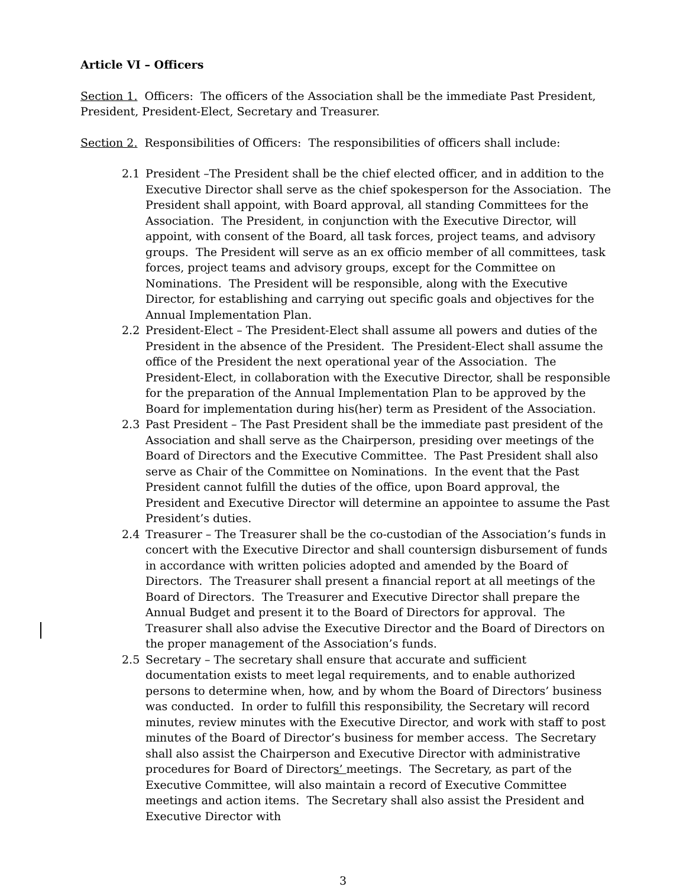Article VI – Officers
Section 1. Officers: The officers of the Association shall be the immediate Past President, President, President-Elect, Secretary and Treasurer.
Section 2. Responsibilities of Officers: The responsibilities of officers shall include:
2.1 President –The President shall be the chief elected officer, and in addition to the Executive Director shall serve as the chief spokesperson for the Association. The President shall appoint, with Board approval, all standing Committees for the Association. The President, in conjunction with the Executive Director, will appoint, with consent of the Board, all task forces, project teams, and advisory groups. The President will serve as an ex officio member of all committees, task forces, project teams and advisory groups, except for the Committee on Nominations. The President will be responsible, along with the Executive Director, for establishing and carrying out specific goals and objectives for the Annual Implementation Plan.
2.2 President-Elect – The President-Elect shall assume all powers and duties of the President in the absence of the President. The President-Elect shall assume the office of the President the next operational year of the Association. The President-Elect, in collaboration with the Executive Director, shall be responsible for the preparation of the Annual Implementation Plan to be approved by the Board for implementation during his(her) term as President of the Association.
2.3 Past President – The Past President shall be the immediate past president of the Association and shall serve as the Chairperson, presiding over meetings of the Board of Directors and the Executive Committee. The Past President shall also serve as Chair of the Committee on Nominations. In the event that the Past President cannot fulfill the duties of the office, upon Board approval, the President and Executive Director will determine an appointee to assume the Past President’s duties.
2.4 Treasurer – The Treasurer shall be the co-custodian of the Association’s funds in concert with the Executive Director and shall countersign disbursement of funds in accordance with written policies adopted and amended by the Board of Directors. The Treasurer shall present a financial report at all meetings of the Board of Directors. The Treasurer and Executive Director shall prepare the Annual Budget and present it to the Board of Directors for approval. The Treasurer shall also advise the Executive Director and the Board of Directors on the proper management of the Association’s funds.
2.5 Secretary – The secretary shall ensure that accurate and sufficient documentation exists to meet legal requirements, and to enable authorized persons to determine when, how, and by whom the Board of Directors’ business was conducted. In order to fulfill this responsibility, the Secretary will record minutes, review minutes with the Executive Director, and work with staff to post minutes of the Board of Director’s business for member access. The Secretary shall also assist the Chairperson and Executive Director with administrative procedures for Board of Directors’ meetings. The Secretary, as part of the Executive Committee, will also maintain a record of Executive Committee meetings and action items. The Secretary shall also assist the President and Executive Director with
3